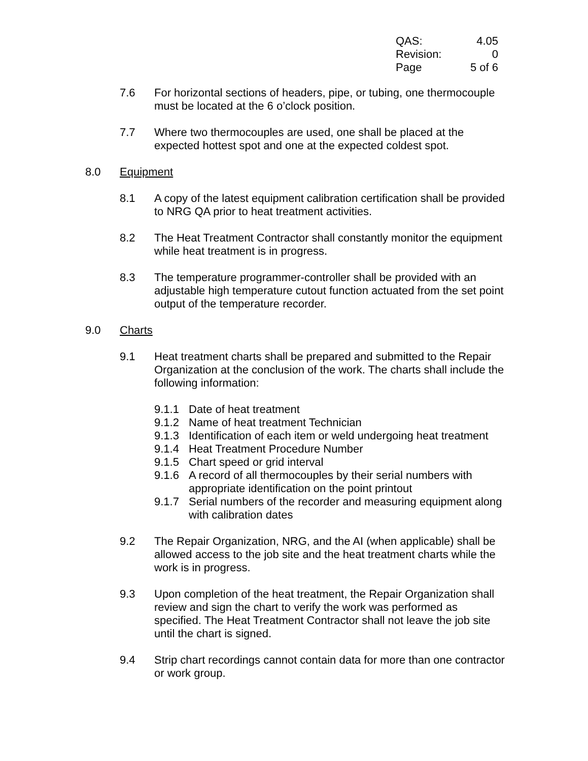QAS: 4.05
Revision: 0
Page 5 of 6
7.6 For horizontal sections of headers, pipe, or tubing, one thermocouple must be located at the 6 o’clock position.
7.7 Where two thermocouples are used, one shall be placed at the expected hottest spot and one at the expected coldest spot.
8.0 Equipment
8.1 A copy of the latest equipment calibration certification shall be provided to NRG QA prior to heat treatment activities.
8.2 The Heat Treatment Contractor shall constantly monitor the equipment while heat treatment is in progress.
8.3 The temperature programmer-controller shall be provided with an adjustable high temperature cutout function actuated from the set point output of the temperature recorder.
9.0 Charts
9.1 Heat treatment charts shall be prepared and submitted to the Repair Organization at the conclusion of the work. The charts shall include the following information:
9.1.1 Date of heat treatment
9.1.2 Name of heat treatment Technician
9.1.3 Identification of each item or weld undergoing heat treatment
9.1.4 Heat Treatment Procedure Number
9.1.5 Chart speed or grid interval
9.1.6 A record of all thermocouples by their serial numbers with appropriate identification on the point printout
9.1.7 Serial numbers of the recorder and measuring equipment along with calibration dates
9.2 The Repair Organization, NRG, and the AI (when applicable) shall be allowed access to the job site and the heat treatment charts while the work is in progress.
9.3 Upon completion of the heat treatment, the Repair Organization shall review and sign the chart to verify the work was performed as specified. The Heat Treatment Contractor shall not leave the job site until the chart is signed.
9.4 Strip chart recordings cannot contain data for more than one contractor or work group.